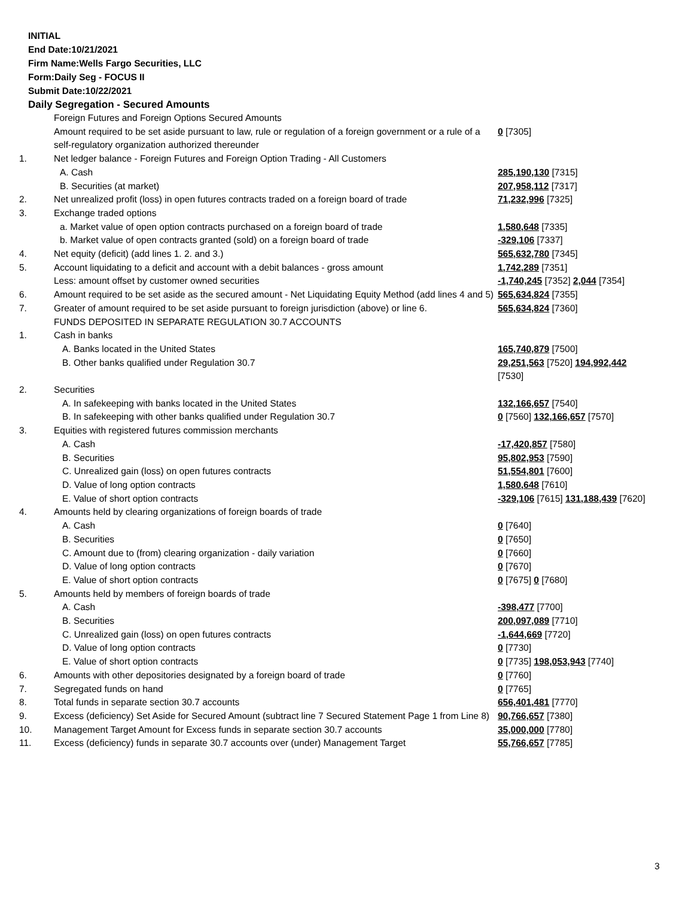INITIAL
End Date:10/21/2021
Firm Name:Wells Fargo Securities, LLC
Form:Daily Seg - FOCUS II
Submit Date:10/22/2021
Daily Segregation - Secured Amounts
| | Foreign Futures and Foreign Options Secured Amounts | |
| | Amount required to be set aside pursuant to law, rule or regulation of a foreign government or a rule of a self-regulatory organization authorized thereunder | 0 [7305] |
| 1. | Net ledger balance - Foreign Futures and Foreign Option Trading - All Customers | |
| | A. Cash | 285,190,130 [7315] |
| | B. Securities (at market) | 207,958,112 [7317] |
| 2. | Net unrealized profit (loss) in open futures contracts traded on a foreign board of trade | 71,232,996 [7325] |
| 3. | Exchange traded options | |
| | a. Market value of open option contracts purchased on a foreign board of trade | 1,580,648 [7335] |
| | b. Market value of open contracts granted (sold) on a foreign board of trade | -329,106 [7337] |
| 4. | Net equity (deficit) (add lines 1. 2. and 3.) | 565,632,780 [7345] |
| 5. | Account liquidating to a deficit and account with a debit balances - gross amount | 1,742,289 [7351] |
| | Less: amount offset by customer owned securities | -1,740,245 [7352] 2,044 [7354] |
| 6. | Amount required to be set aside as the secured amount - Net Liquidating Equity Method (add lines 4 and 5) | 565,634,824 [7355] |
| 7. | Greater of amount required to be set aside pursuant to foreign jurisdiction (above) or line 6. | 565,634,824 [7360] |
| | FUNDS DEPOSITED IN SEPARATE REGULATION 30.7 ACCOUNTS | |
| 1. | Cash in banks | |
| | A. Banks located in the United States | 165,740,879 [7500] |
| | B. Other banks qualified under Regulation 30.7 | 29,251,563 [7520] 194,992,442 [7530] |
| 2. | Securities | |
| | A. In safekeeping with banks located in the United States | 132,166,657 [7540] |
| | B. In safekeeping with other banks qualified under Regulation 30.7 | 0 [7560] 132,166,657 [7570] |
| 3. | Equities with registered futures commission merchants | |
| | A. Cash | -17,420,857 [7580] |
| | B. Securities | 95,802,953 [7590] |
| | C. Unrealized gain (loss) on open futures contracts | 51,554,801 [7600] |
| | D. Value of long option contracts | 1,580,648 [7610] |
| | E. Value of short option contracts | -329,106 [7615] 131,188,439 [7620] |
| 4. | Amounts held by clearing organizations of foreign boards of trade | |
| | A. Cash | 0 [7640] |
| | B. Securities | 0 [7650] |
| | C. Amount due to (from) clearing organization - daily variation | 0 [7660] |
| | D. Value of long option contracts | 0 [7670] |
| | E. Value of short option contracts | 0 [7675] 0 [7680] |
| 5. | Amounts held by members of foreign boards of trade | |
| | A. Cash | -398,477 [7700] |
| | B. Securities | 200,097,089 [7710] |
| | C. Unrealized gain (loss) on open futures contracts | -1,644,669 [7720] |
| | D. Value of long option contracts | 0 [7730] |
| | E. Value of short option contracts | 0 [7735] 198,053,943 [7740] |
| 6. | Amounts with other depositories designated by a foreign board of trade | 0 [7760] |
| 7. | Segregated funds on hand | 0 [7765] |
| 8. | Total funds in separate section 30.7 accounts | 656,401,481 [7770] |
| 9. | Excess (deficiency) Set Aside for Secured Amount (subtract line 7 Secured Statement Page 1 from Line 8) | 90,766,657 [7380] |
| 10. | Management Target Amount for Excess funds in separate section 30.7 accounts | 35,000,000 [7780] |
| 11. | Excess (deficiency) funds in separate 30.7 accounts over (under) Management Target | 55,766,657 [7785] |
3